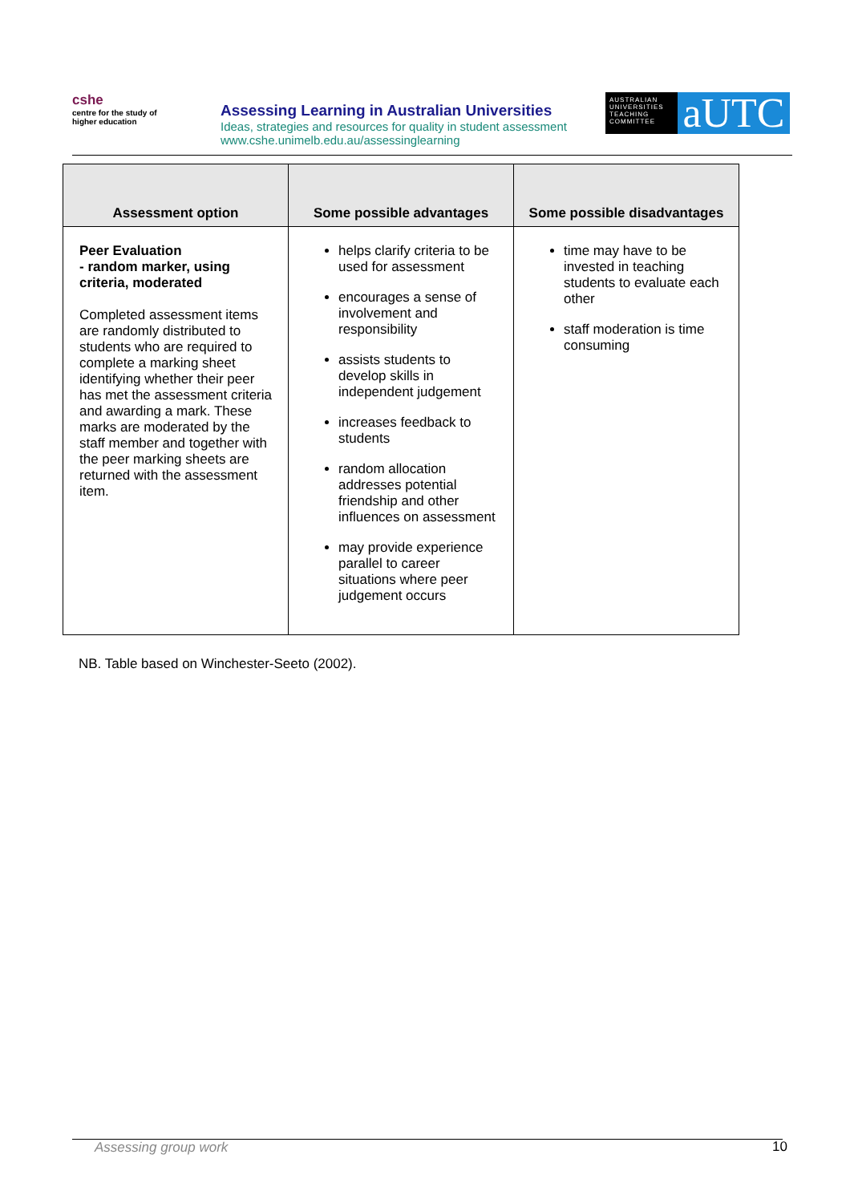cshe
centre for the study of
higher education
Assessing Learning in Australian Universities
Ideas, strategies and resources for quality in student assessment
www.cshe.unimelb.edu.au/assessinglearning
AUSTRALIAN UNIVERSITIES TEACHING COMMITTEE
aUTC
| Assessment option | Some possible advantages | Some possible disadvantages |
| --- | --- | --- |
| Peer Evaluation - random marker, using criteria, moderated Completed assessment items are randomly distributed to students who are required to complete a marking sheet identifying whether their peer has met the assessment criteria and awarding a mark. These marks are moderated by the staff member and together with the peer marking sheets are returned with the assessment item. | helps clarify criteria to be used for assessment encourages a sense of involvement and responsibility assists students to develop skills in independent judgement increases feedback to students random allocation addresses potential friendship and other influences on assessment may provide experience parallel to career situations where peer judgement occurs | time may have to be invested in teaching students to evaluate each other staff moderation is time consuming |
NB. Table based on Winchester-Seeto (2002).
Assessing group work 10